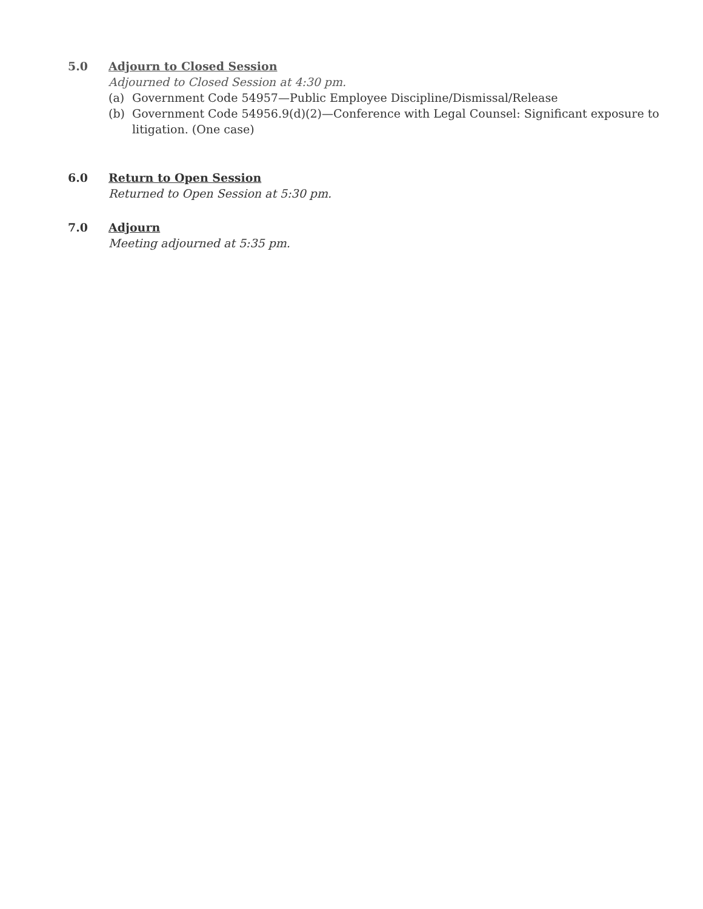5.0 Adjourn to Closed Session
Adjourned to Closed Session at 4:30 pm.
(a) Government Code 54957—Public Employee Discipline/Dismissal/Release
(b) Government Code 54956.9(d)(2)—Conference with Legal Counsel: Significant exposure to litigation. (One case)
6.0 Return to Open Session
Returned to Open Session at 5:30 pm.
7.0 Adjourn
Meeting adjourned at 5:35 pm.